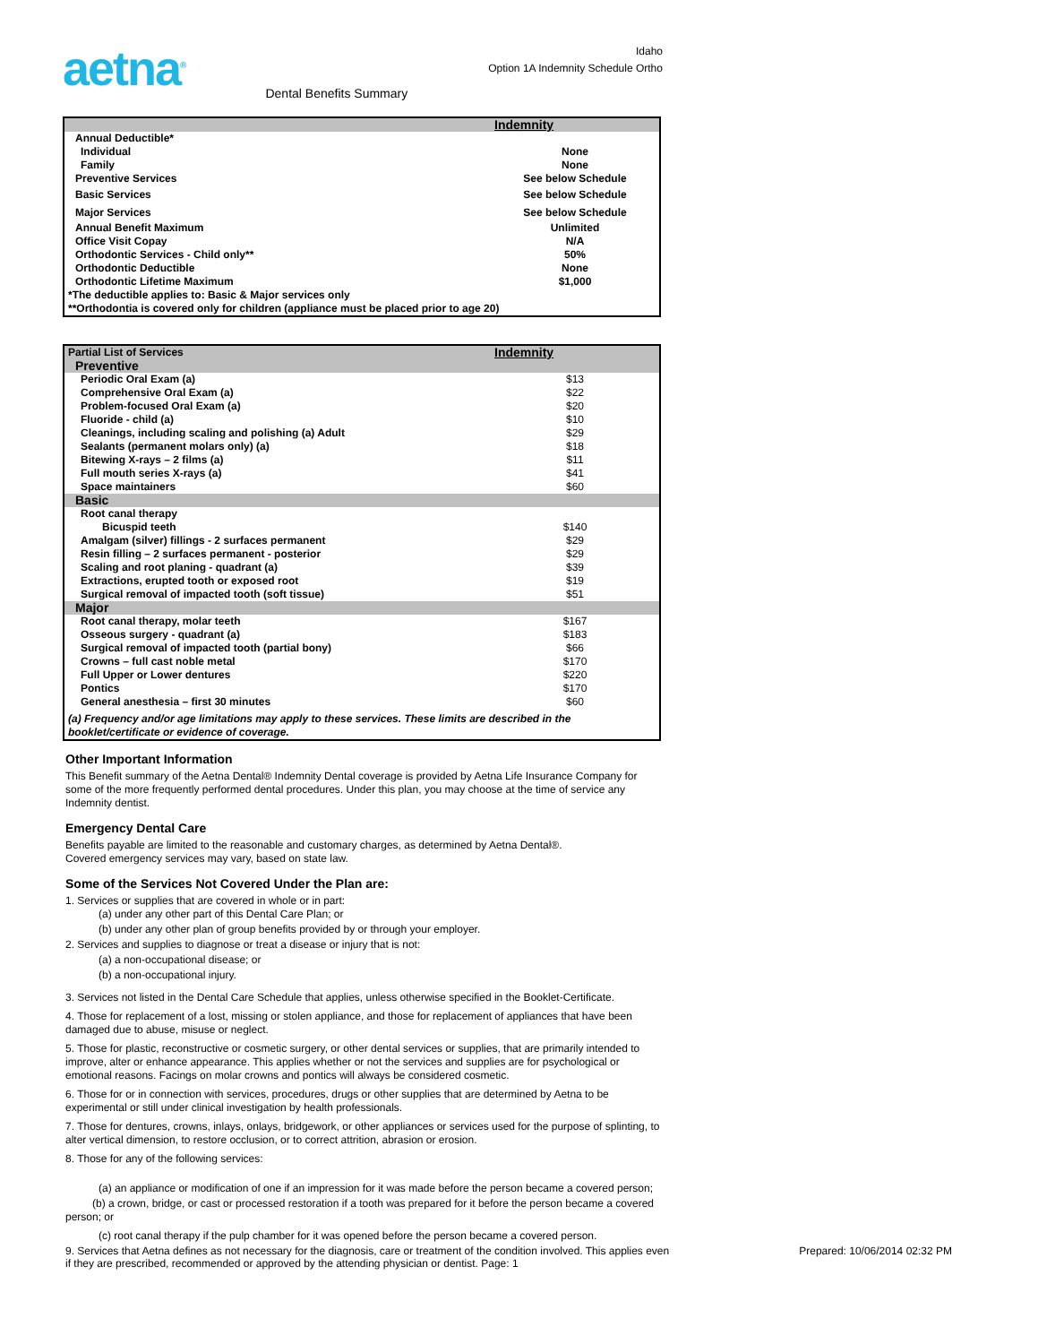aetna<sup>®</sup>
Dental Benefits Summary
Idaho
Option 1A Indemnity Schedule Ortho
| | Indemnity |
| --- | --- |
| Annual Deductible* | |
| Individual | None |
| Family | None |
| Preventive Services | See below Schedule |
| Basic Services | See below Schedule |
| Major Services | See below Schedule |
| Annual Benefit Maximum | Unlimited |
| Office Visit Copay | N/A |
| Orthodontic Services - Child only** | 50% |
| Orthodontic Deductible | None |
| Orthodontic Lifetime Maximum | $1,000 |
| *The deductible applies to: Basic & Major services only | |
| **Orthodontia is covered only for children (appliance must be placed prior to age 20) | |
| Partial List of Services | Indemnity |
| --- | --- |
| Preventive | |
| Periodic Oral Exam (a) | $13 |
| Comprehensive Oral Exam (a) | $22 |
| Problem-focused Oral Exam (a) | $20 |
| Fluoride - child (a) | $10 |
| Cleanings, including scaling and polishing (a) Adult | $29 |
| Sealants (permanent molars only) (a) | $18 |
| Bitewing X-rays – 2 films (a) | $11 |
| Full mouth series X-rays (a) | $41 |
| Space maintainers | $60 |
| Basic | |
| Root canal therapy | |
| Bicuspid teeth | $140 |
| Amalgam (silver) fillings - 2 surfaces permanent | $29 |
| Resin filling – 2 surfaces permanent - posterior | $29 |
| Scaling and root planing - quadrant (a) | $39 |
| Extractions, erupted tooth or exposed root | $19 |
| Surgical removal of impacted tooth (soft tissue) | $51 |
| Major | |
| Root canal therapy, molar teeth | $167 |
| Osseous surgery - quadrant (a) | $183 |
| Surgical removal of impacted tooth (partial bony) | $66 |
| Crowns – full cast noble metal | $170 |
| Full Upper or Lower dentures | $220 |
| Pontics | $170 |
| General anesthesia – first 30 minutes | $60 |
| (a) Frequency and/or age limitations may apply to these services. These limits are described in the booklet/certificate or evidence of coverage. | |
Other Important Information
This Benefit summary of the Aetna Dental® Indemnity Dental coverage is provided by Aetna Life Insurance Company for some of the more frequently performed dental procedures. Under this plan, you may choose at the time of service any Indemnity dentist.
Emergency Dental Care
Benefits payable are limited to the reasonable and customary charges, as determined by Aetna Dental®.
Covered emergency services may vary, based on state law.
Some of the Services Not Covered Under the Plan are:
1. Services or supplies that are covered in whole or in part:
(a) under any other part of this Dental Care Plan; or
(b) under any other plan of group benefits provided by or through your employer.
2. Services and supplies to diagnose or treat a disease or injury that is not:
(a) a non-occupational disease; or
(b) a non-occupational injury.
3. Services not listed in the Dental Care Schedule that applies, unless otherwise specified in the Booklet-Certificate.
4. Those for replacement of a lost, missing or stolen appliance, and those for replacement of appliances that have been damaged due to abuse, misuse or neglect.
5. Those for plastic, reconstructive or cosmetic surgery, or other dental services or supplies, that are primarily intended to improve, alter or enhance appearance. This applies whether or not the services and supplies are for psychological or emotional reasons. Facings on molar crowns and pontics will always be considered cosmetic.
6. Those for or in connection with services, procedures, drugs or other supplies that are determined by Aetna to be experimental or still under clinical investigation by health professionals.
7. Those for dentures, crowns, inlays, onlays, bridgework, or other appliances or services used for the purpose of splinting, to alter vertical dimension, to restore occlusion, or to correct attrition, abrasion or erosion.
8. Those for any of the following services:
(a) an appliance or modification of one if an impression for it was made before the person became a covered person;
(b) a crown, bridge, or cast or processed restoration if a tooth was prepared for it before the person became a covered person; or
(c) root canal therapy if the pulp chamber for it was opened before the person became a covered person.
9. Services that Aetna defines as not necessary for the diagnosis, care or treatment of the condition involved. This applies even if they are prescribed, recommended or approved by the attending physician or dentist. Page: 1 Prepared: 10/06/2014 02:32 PM